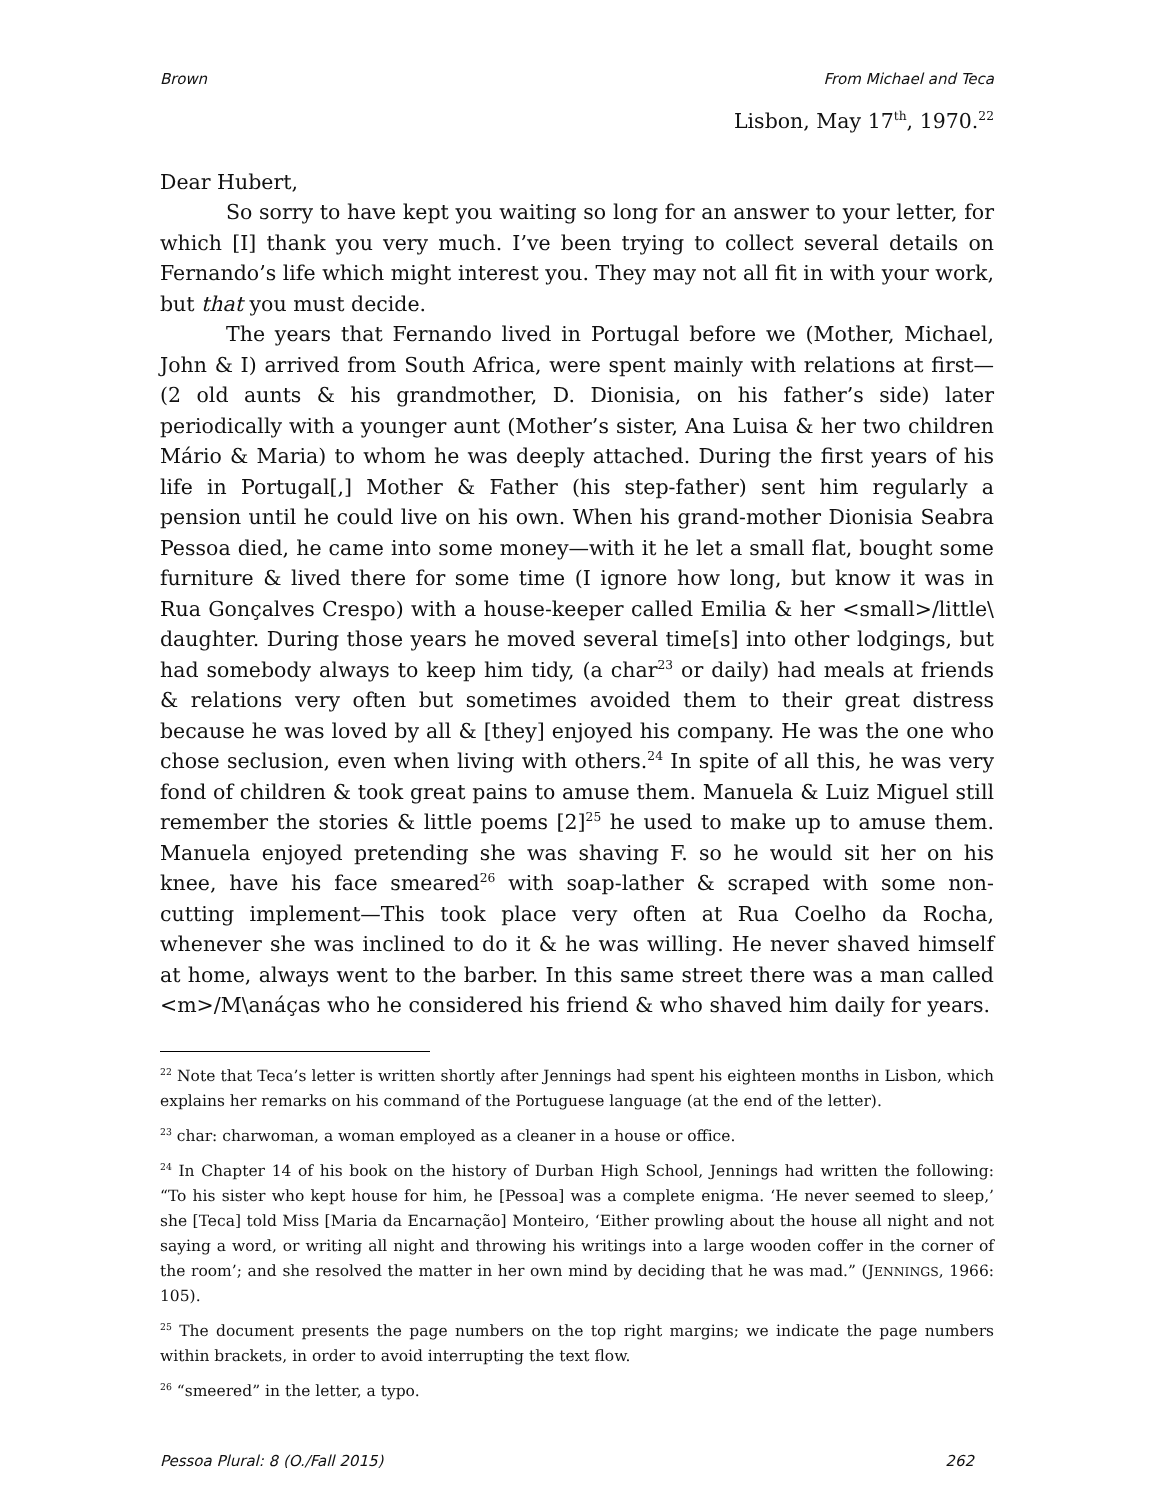Brown From Michael and Teca
Lisbon, May 17<sup>th</sup>, 1970.<sup>22</sup>
Dear Hubert,
So sorry to have kept you waiting so long for an answer to your letter, for which [I] thank you very much. I’ve been trying to collect several details on Fernando’s life which might interest you. They may not all fit in with your work, but that you must decide.
The years that Fernando lived in Portugal before we (Mother, Michael, John & I) arrived from South Africa, were spent mainly with relations at first—(2 old aunts & his grandmother, D. Dionisia, on his father’s side) later periodically with a younger aunt (Mother’s sister, Ana Luisa & her two children Mário & Maria) to whom he was deeply attached. During the first years of his life in Portugal[,] Mother & Father (his step-father) sent him regularly a pension until he could live on his own. When his grand-mother Dionisia Seabra Pessoa died, he came into some money—with it he let a small flat, bought some furniture & lived there for some time (I ignore how long, but know it was in Rua Gonçalves Crespo) with a house-keeper called Emilia & her <small>/little\ daughter. During those years he moved several time[s] into other lodgings, but had somebody always to keep him tidy, (a char<sup>23</sup> or daily) had meals at friends & relations very often but sometimes avoided them to their great distress because he was loved by all & [they] enjoyed his company. He was the one who chose seclusion, even when living with others.<sup>24</sup> In spite of all this, he was very fond of children & took great pains to amuse them. Manuela & Luiz Miguel still remember the stories & little poems [2]<sup>25</sup> he used to make up to amuse them. Manuela enjoyed pretending she was shaving F. so he would sit her on his knee, have his face smeared<sup>26</sup> with soap-lather & scraped with some non-cutting implement—This took place very often at Rua Coelho da Rocha, whenever she was inclined to do it & he was willing. He never shaved himself at home, always went to the barber. In this same street there was a man called <m>/M\anáças who he considered his friend & who shaved him daily for years.
<sup>22</sup> Note that Teca’s letter is written shortly after Jennings had spent his eighteen months in Lisbon, which explains her remarks on his command of the Portuguese language (at the end of the letter).
<sup>23</sup> char: charwoman, a woman employed as a cleaner in a house or office.
<sup>24</sup> In Chapter 14 of his book on the history of Durban High School, Jennings had written the following: “To his sister who kept house for him, he [Pessoa] was a complete enigma. ‘He never seemed to sleep,’ she [Teca] told Miss [Maria da Encarnação] Monteiro, ‘Either prowling about the house all night and not saying a word, or writing all night and throwing his writings into a large wooden coffer in the corner of the room’; and she resolved the matter in her own mind by deciding that he was mad.” (JENNINGS, 1966: 105).
<sup>25</sup> The document presents the page numbers on the top right margins; we indicate the page numbers within brackets, in order to avoid interrupting the text flow.
<sup>26</sup> “smeered” in the letter, a typo.
Pessoa Plural: 8 (O./Fall 2015) 262